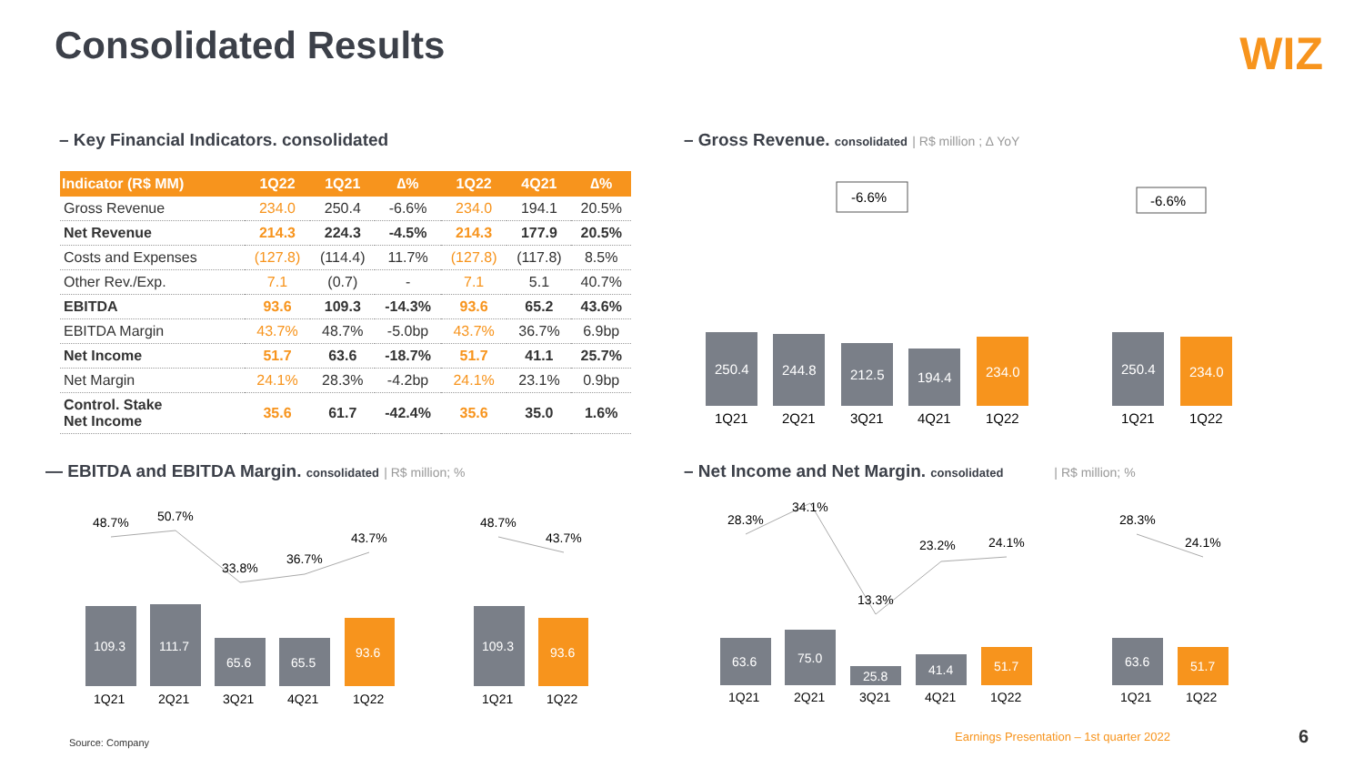Consolidated Results WIZ
– Key Financial Indicators. consolidated
| Indicator (R$ MM) | 1Q22 | 1Q21 | ∆% | 1Q22 | 4Q21 | ∆% |
| --- | --- | --- | --- | --- | --- | --- |
| Gross Revenue | 234.0 | 250.4 | -6.6% | 234.0 | 194.1 | 20.5% |
| Net Revenue | 214.3 | 224.3 | -4.5% | 214.3 | 177.9 | 20.5% |
| Costs and Expenses | (127.8) | (114.4) | 11.7% | (127.8) | (117.8) | 8.5% |
| Other Rev./Exp. | 7.1 | (0.7) | - | 7.1 | 5.1 | 40.7% |
| EBITDA | 93.6 | 109.3 | -14.3% | 93.6 | 65.2 | 43.6% |
| EBITDA Margin | 43.7% | 48.7% | -5.0bp | 43.7% | 36.7% | 6.9bp |
| Net Income | 51.7 | 63.6 | -18.7% | 51.7 | 41.1 | 25.7% |
| Net Margin | 24.1% | 28.3% | -4.2bp | 24.1% | 23.1% | 0.9bp |
| Control. Stake Net Income | 35.6 | 61.7 | -42.4% | 35.6 | 35.0 | 1.6% |
– Gross Revenue. consolidated | R$ million ; ∆ YoY
-6.6%
-6.6%
250.4
244.8
212.5
194.4
234.0
250.4
234.0
1Q21
2Q21
3Q21
4Q21
1Q22
1Q21
1Q22
— EBITDA and EBITDA Margin. consolidated | R$ million; %
48.7%
50.7%
33.8%
36.7%
43.7%
48.7%
43.7%
109.3
111.7
65.6
65.5
93.6
109.3
93.6
1Q21
2Q21
3Q21
4Q21
1Q22
1Q21
1Q22
– Net Income and Net Margin. consolidated | R$ million; %
28.3%
34.1%
13.3%
23.2%
24.1%
28.3%
24.1%
63.6
75.0
25.8
41.4
51.7
63.6
51.7
1Q21
2Q21
3Q21
4Q21
1Q22
1Q21
1Q22
Source: Company
Earnings Presentation – 1st quarter 2022
6